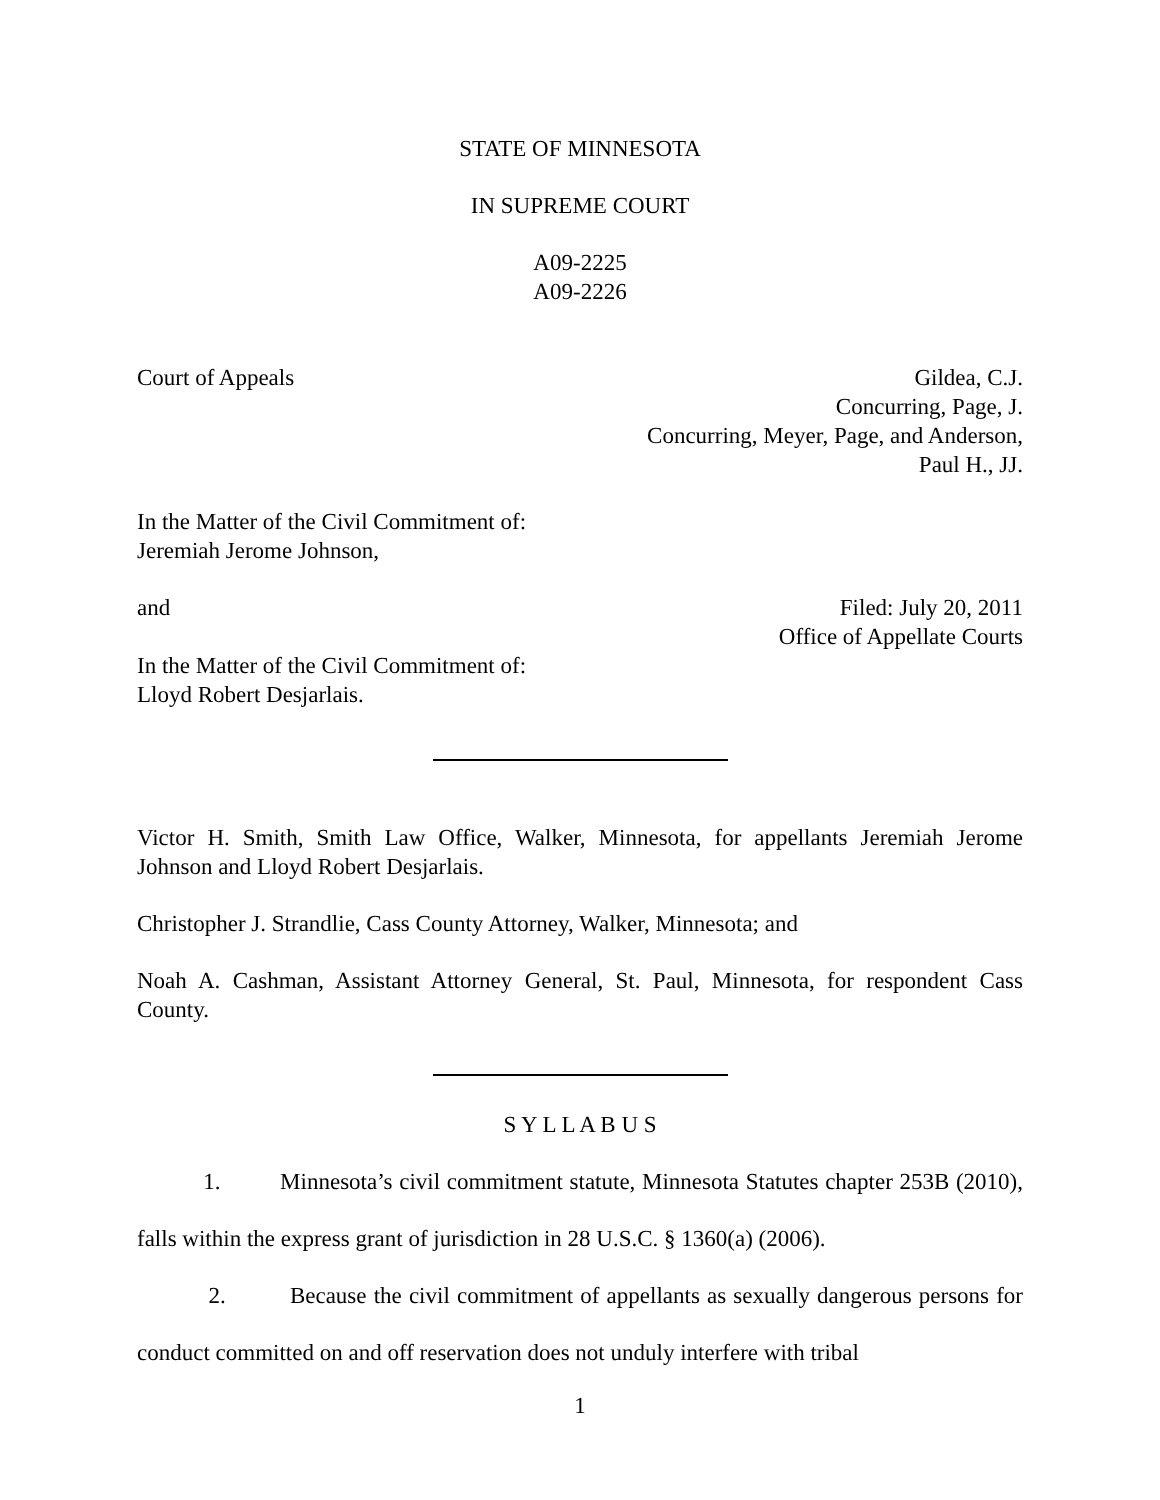STATE OF MINNESOTA
IN SUPREME COURT
A09-2225
A09-2226
Court of Appeals Gildea, C.J.
Concurring, Page, J.
Concurring, Meyer, Page, and Anderson,
Paul H., JJ.
In the Matter of the Civil Commitment of:
Jeremiah Jerome Johnson,
and Filed: July 20, 2011
Office of Appellate Courts
In the Matter of the Civil Commitment of:
Lloyd Robert Desjarlais.
Victor H. Smith, Smith Law Office, Walker, Minnesota, for appellants Jeremiah Jerome Johnson and Lloyd Robert Desjarlais.
Christopher J. Strandlie, Cass County Attorney, Walker, Minnesota; and
Noah A. Cashman, Assistant Attorney General, St. Paul, Minnesota, for respondent Cass County.
S Y L L A B U S
1. Minnesota’s civil commitment statute, Minnesota Statutes chapter 253B (2010), falls within the express grant of jurisdiction in 28 U.S.C. § 1360(a) (2006).
2. Because the civil commitment of appellants as sexually dangerous persons for conduct committed on and off reservation does not unduly interfere with tribal
1